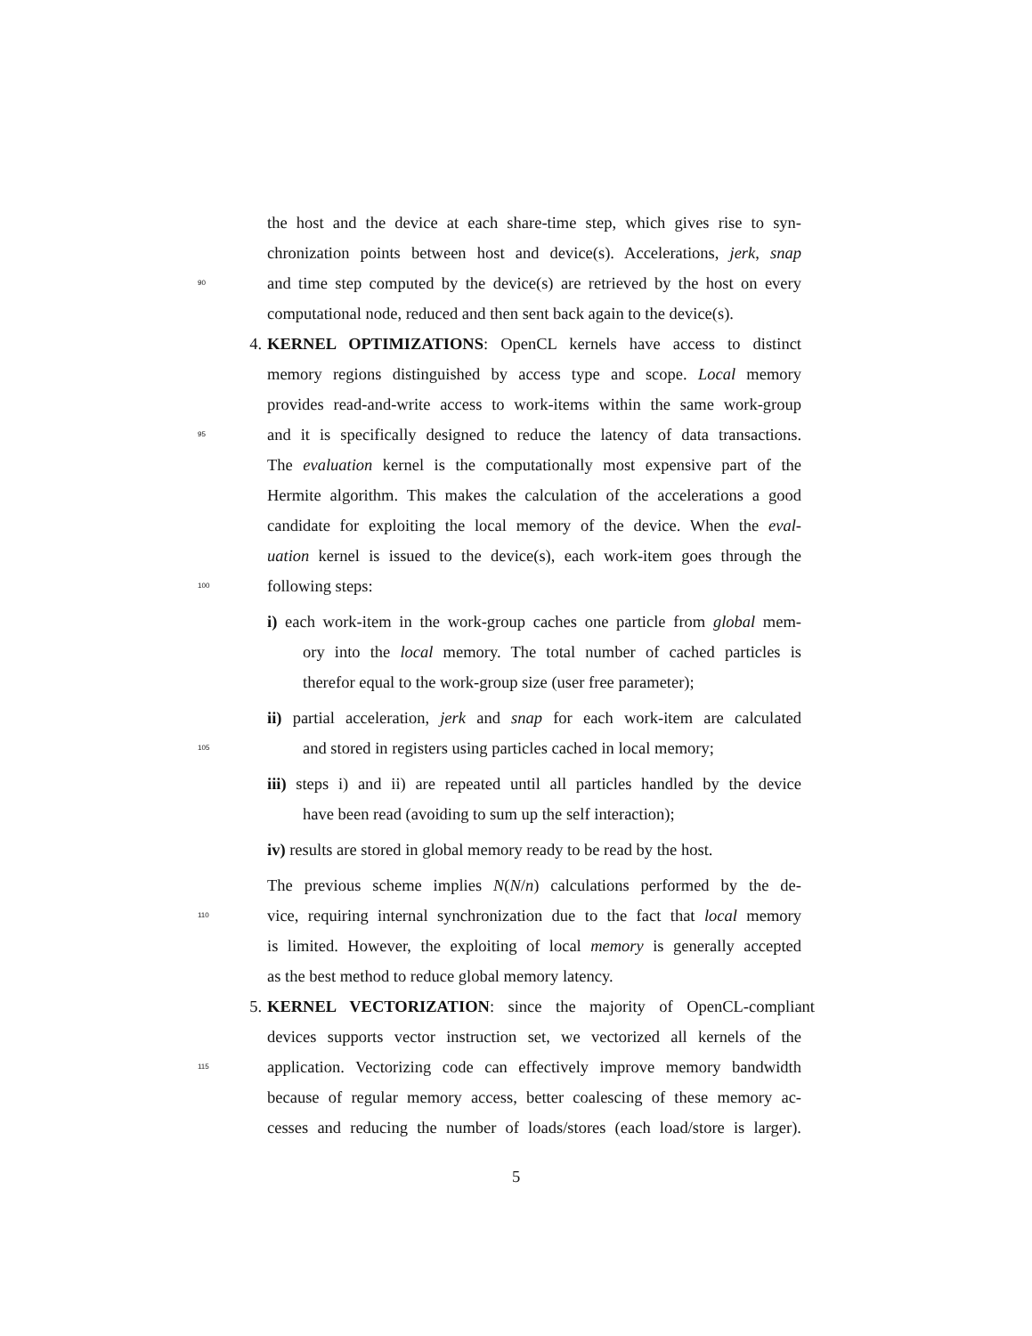the host and the device at each share-time step, which gives rise to syn-
chronization points between host and device(s). Accelerations, jerk, snap
90 and time step computed by the device(s) are retrieved by the host on every
computational node, reduced and then sent back again to the device(s).
4. KERNEL OPTIMIZATIONS: OpenCL kernels have access to distinct
memory regions distinguished by access type and scope. Local memory
provides read-and-write access to work-items within the same work-group
95 and it is specifically designed to reduce the latency of data transactions.
The evaluation kernel is the computationally most expensive part of the
Hermite algorithm. This makes the calculation of the accelerations a good
candidate for exploiting the local memory of the device. When the eval-
uation kernel is issued to the device(s), each work-item goes through the
100 following steps:
i) each work-item in the work-group caches one particle from global mem-
ory into the local memory. The total number of cached particles is
therefor equal to the work-group size (user free parameter);
ii) partial acceleration, jerk and snap for each work-item are calculated
105 and stored in registers using particles cached in local memory;
iii) steps i) and ii) are repeated until all particles handled by the device
have been read (avoiding to sum up the self interaction);
iv) results are stored in global memory ready to be read by the host.
The previous scheme implies N(N/n) calculations performed by the de-
110 vice, requiring internal synchronization due to the fact that local memory
is limited. However, the exploiting of local memory is generally accepted
as the best method to reduce global memory latency.
5. KERNEL VECTORIZATION: since the majority of OpenCL-compliant
devices supports vector instruction set, we vectorized all kernels of the
115 application. Vectorizing code can effectively improve memory bandwidth
because of regular memory access, better coalescing of these memory ac-
cesses and reducing the number of loads/stores (each load/store is larger).
5